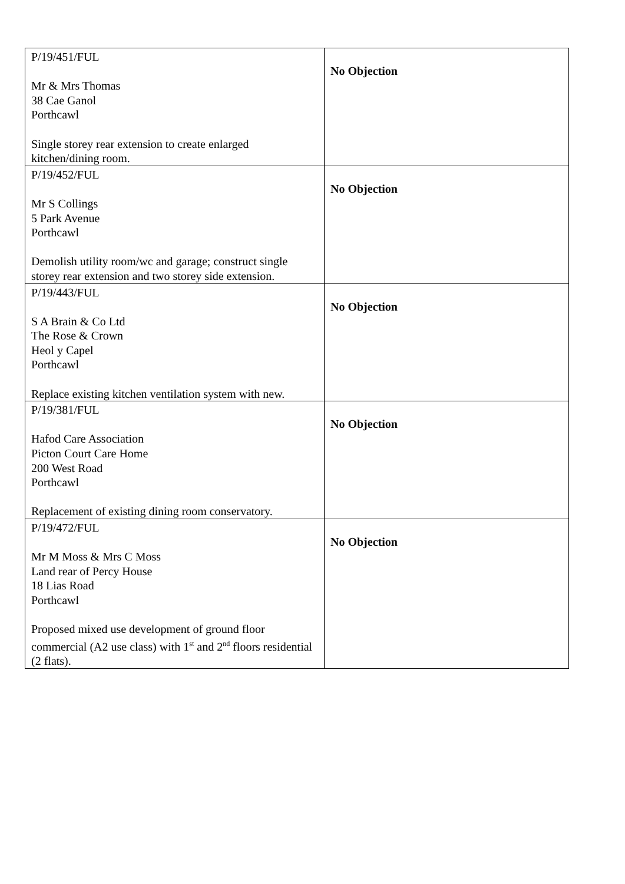| P/19/451/FUL Mr & Mrs Thomas 38 Cae Ganol Porthcawl Single storey rear extension to create enlarged kitchen/dining room. | No Objection |
| P/19/452/FUL Mr S Collings 5 Park Avenue Porthcawl Demolish utility room/wc and garage; construct single storey rear extension and two storey side extension. | No Objection |
| P/19/443/FUL S A Brain & Co Ltd The Rose & Crown Heol y Capel Porthcawl Replace existing kitchen ventilation system with new. | No Objection |
| P/19/381/FUL Hafod Care Association Picton Court Care Home 200 West Road Porthcawl Replacement of existing dining room conservatory. | No Objection |
| P/19/472/FUL Mr M Moss & Mrs C Moss Land rear of Percy House 18 Lias Road Porthcawl Proposed mixed use development of ground floor commercial (A2 use class) with 1<sup>st</sup> and 2<sup>nd</sup> floors residential (2 flats). | No Objection |